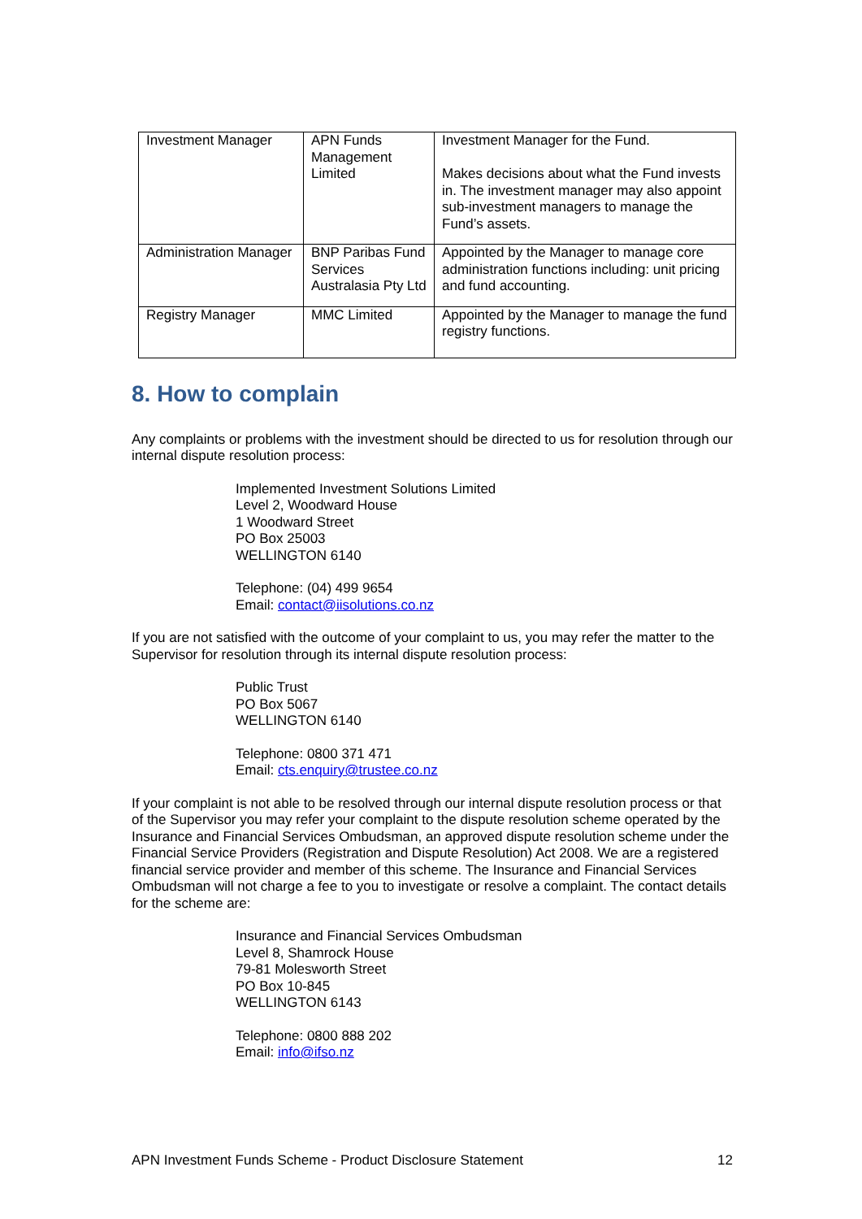| Investment Manager | APN Funds Management Limited | Investment Manager for the Fund. Makes decisions about what the Fund invests in. The investment manager may also appoint sub-investment managers to manage the Fund’s assets. |
| Administration Manager | BNP Paribas Fund Services Australasia Pty Ltd | Appointed by the Manager to manage core administration functions including: unit pricing and fund accounting. |
| Registry Manager | MMC Limited | Appointed by the Manager to manage the fund registry functions. |
8. How to complain
Any complaints or problems with the investment should be directed to us for resolution through our internal dispute resolution process:
Implemented Investment Solutions Limited
Level 2, Woodward House
1 Woodward Street
PO Box 25003
WELLINGTON 6140
Telephone: (04) 499 9654
Email: contact@iisolutions.co.nz
If you are not satisfied with the outcome of your complaint to us, you may refer the matter to the Supervisor for resolution through its internal dispute resolution process:
Public Trust
PO Box 5067
WELLINGTON 6140
Telephone: 0800 371 471
Email: cts.enquiry@trustee.co.nz
If your complaint is not able to be resolved through our internal dispute resolution process or that of the Supervisor you may refer your complaint to the dispute resolution scheme operated by the Insurance and Financial Services Ombudsman, an approved dispute resolution scheme under the Financial Service Providers (Registration and Dispute Resolution) Act 2008. We are a registered financial service provider and member of this scheme. The Insurance and Financial Services Ombudsman will not charge a fee to you to investigate or resolve a complaint. The contact details for the scheme are:
Insurance and Financial Services Ombudsman
Level 8, Shamrock House
79-81 Molesworth Street
PO Box 10-845
WELLINGTON 6143
Telephone: 0800 888 202
Email: info@ifso.nz
APN Investment Funds Scheme - Product Disclosure Statement 12